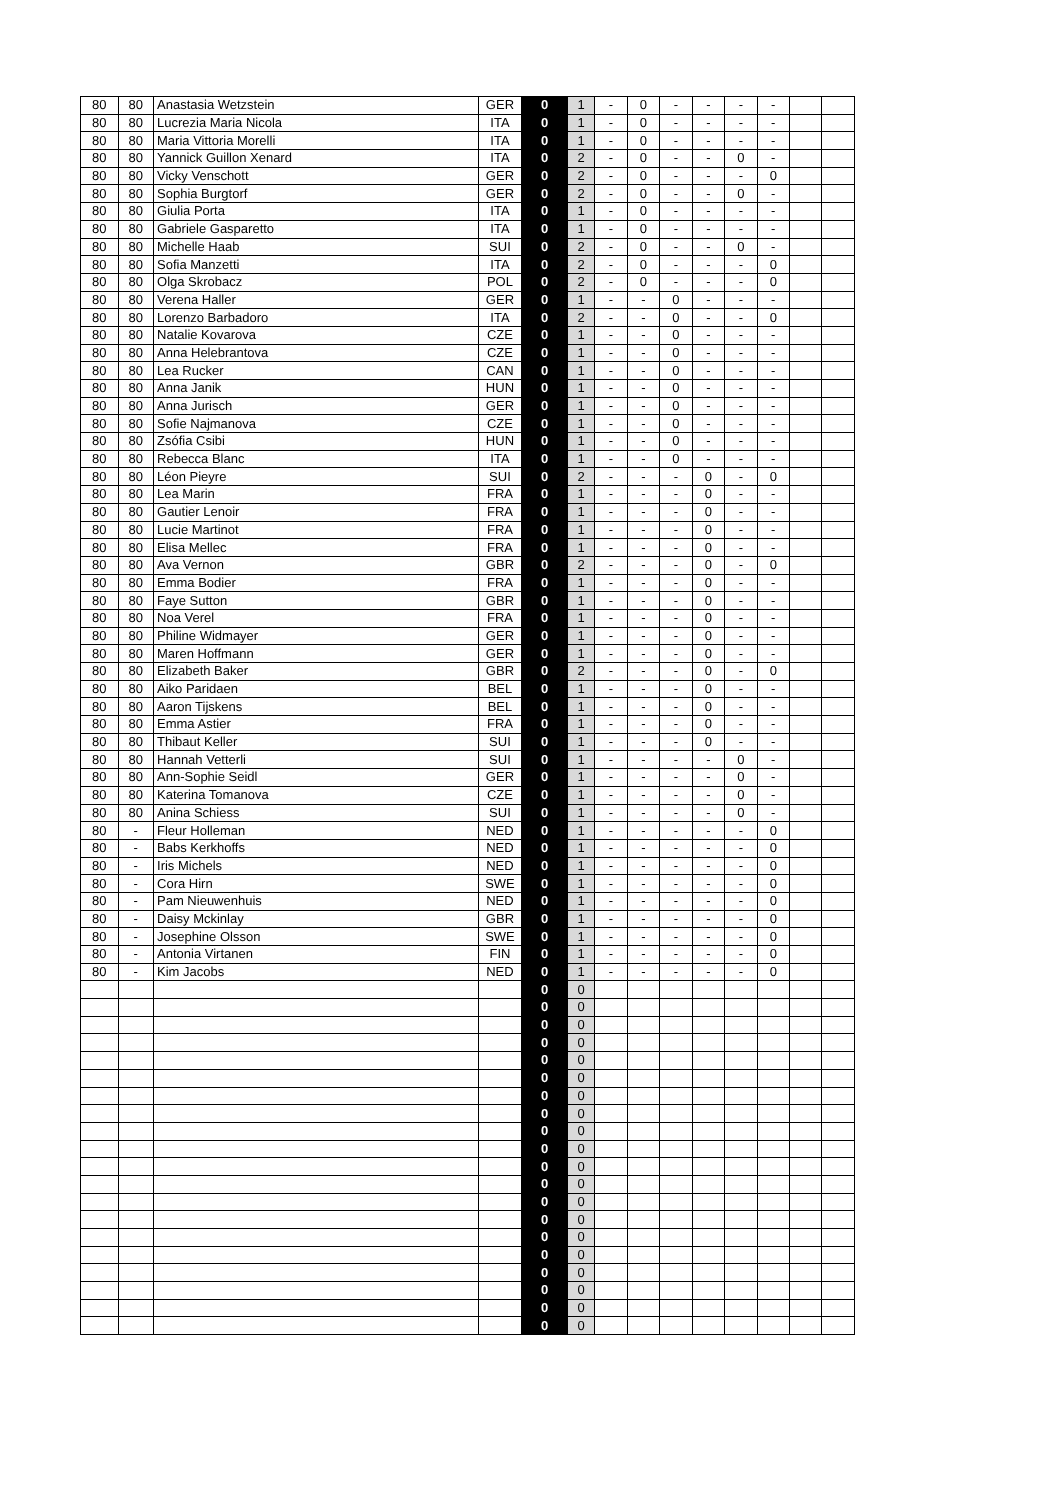| 80 | 80 | Anastasia Wetzstein | GER | 0 | 1 | - | 0 | - | - | - | - | | |
| 80 | 80 | Lucrezia Maria Nicola | ITA | 0 | 1 | - | 0 | - | - | - | - | | |
| 80 | 80 | Maria Vittoria Morelli | ITA | 0 | 1 | - | 0 | - | - | - | - | | |
| 80 | 80 | Yannick Guillon Xenard | ITA | 0 | 2 | - | 0 | - | - | 0 | - | | |
| 80 | 80 | Vicky Venschott | GER | 0 | 2 | - | 0 | - | - | - | 0 | | |
| 80 | 80 | Sophia Burgtorf | GER | 0 | 2 | - | 0 | - | - | 0 | - | | |
| 80 | 80 | Giulia Porta | ITA | 0 | 1 | - | 0 | - | - | - | - | | |
| 80 | 80 | Gabriele Gasparetto | ITA | 0 | 1 | - | 0 | - | - | - | - | | |
| 80 | 80 | Michelle Haab | SUI | 0 | 2 | - | 0 | - | - | 0 | - | | |
| 80 | 80 | Sofia Manzetti | ITA | 0 | 2 | - | 0 | - | - | - | 0 | | |
| 80 | 80 | Olga Skrobacz | POL | 0 | 2 | - | 0 | - | - | - | 0 | | |
| 80 | 80 | Verena Haller | GER | 0 | 1 | - | - | 0 | - | - | - | | |
| 80 | 80 | Lorenzo Barbadoro | ITA | 0 | 2 | - | - | 0 | - | - | 0 | | |
| 80 | 80 | Natalie Kovarova | CZE | 0 | 1 | - | - | 0 | - | - | - | | |
| 80 | 80 | Anna Helebrantova | CZE | 0 | 1 | - | - | 0 | - | - | - | | |
| 80 | 80 | Lea Rucker | CAN | 0 | 1 | - | - | 0 | - | - | - | | |
| 80 | 80 | Anna Janik | HUN | 0 | 1 | - | - | 0 | - | - | - | | |
| 80 | 80 | Anna Jurisch | GER | 0 | 1 | - | - | 0 | - | - | - | | |
| 80 | 80 | Sofie Najmanova | CZE | 0 | 1 | - | - | 0 | - | - | - | | |
| 80 | 80 | Zsófia Csibi | HUN | 0 | 1 | - | - | 0 | - | - | - | | |
| 80 | 80 | Rebecca Blanc | ITA | 0 | 1 | - | - | 0 | - | - | - | | |
| 80 | 80 | Léon Pieyre | SUI | 0 | 2 | - | - | - | 0 | - | 0 | | |
| 80 | 80 | Lea Marin | FRA | 0 | 1 | - | - | - | 0 | - | - | | |
| 80 | 80 | Gautier Lenoir | FRA | 0 | 1 | - | - | - | 0 | - | - | | |
| 80 | 80 | Lucie Martinot | FRA | 0 | 1 | - | - | - | 0 | - | - | | |
| 80 | 80 | Elisa Mellec | FRA | 0 | 1 | - | - | - | 0 | - | - | | |
| 80 | 80 | Ava Vernon | GBR | 0 | 2 | - | - | - | 0 | - | 0 | | |
| 80 | 80 | Emma Bodier | FRA | 0 | 1 | - | - | - | 0 | - | - | | |
| 80 | 80 | Faye Sutton | GBR | 0 | 1 | - | - | - | 0 | - | - | | |
| 80 | 80 | Noa Verel | FRA | 0 | 1 | - | - | - | 0 | - | - | | |
| 80 | 80 | Philine Widmayer | GER | 0 | 1 | - | - | - | 0 | - | - | | |
| 80 | 80 | Maren Hoffmann | GER | 0 | 1 | - | - | - | 0 | - | - | | |
| 80 | 80 | Elizabeth Baker | GBR | 0 | 2 | - | - | - | 0 | - | 0 | | |
| 80 | 80 | Aiko Paridaen | BEL | 0 | 1 | - | - | - | 0 | - | - | | |
| 80 | 80 | Aaron Tijskens | BEL | 0 | 1 | - | - | - | 0 | - | - | | |
| 80 | 80 | Emma Astier | FRA | 0 | 1 | - | - | - | 0 | - | - | | |
| 80 | 80 | Thibaut Keller | SUI | 0 | 1 | - | - | - | 0 | - | - | | |
| 80 | 80 | Hannah Vetterli | SUI | 0 | 1 | - | - | - | - | 0 | - | | |
| 80 | 80 | Ann-Sophie Seidl | GER | 0 | 1 | - | - | - | - | 0 | - | | |
| 80 | 80 | Katerina Tomanova | CZE | 0 | 1 | - | - | - | - | 0 | - | | |
| 80 | 80 | Anina Schiess | SUI | 0 | 1 | - | - | - | - | 0 | - | | |
| 80 | - | Fleur Holleman | NED | 0 | 1 | - | - | - | - | - | 0 | | |
| 80 | - | Babs Kerkhoffs | NED | 0 | 1 | - | - | - | - | - | 0 | | |
| 80 | - | Iris Michels | NED | 0 | 1 | - | - | - | - | - | 0 | | |
| 80 | - | Cora Hirn | SWE | 0 | 1 | - | - | - | - | - | 0 | | |
| 80 | - | Pam Nieuwenhuis | NED | 0 | 1 | - | - | - | - | - | 0 | | |
| 80 | - | Daisy Mckinlay | GBR | 0 | 1 | - | - | - | - | - | 0 | | |
| 80 | - | Josephine Olsson | SWE | 0 | 1 | - | - | - | - | - | 0 | | |
| 80 | - | Antonia Virtanen | FIN | 0 | 1 | - | - | - | - | - | 0 | | |
| 80 | - | Kim Jacobs | NED | 0 | 1 | - | - | - | - | - | 0 | | |
| | | | | 0 | 0 | | | | | | | | |
| | | | | 0 | 0 | | | | | | | | |
| | | | | 0 | 0 | | | | | | | | |
| | | | | 0 | 0 | | | | | | | | |
| | | | | 0 | 0 | | | | | | | | |
| | | | | 0 | 0 | | | | | | | | |
| | | | | 0 | 0 | | | | | | | | |
| | | | | 0 | 0 | | | | | | | | |
| | | | | 0 | 0 | | | | | | | | |
| | | | | 0 | 0 | | | | | | | | |
| | | | | 0 | 0 | | | | | | | | |
| | | | | 0 | 0 | | | | | | | | |
| | | | | 0 | 0 | | | | | | | | |
| | | | | 0 | 0 | | | | | | | | |
| | | | | 0 | 0 | | | | | | | | |
| | | | | 0 | 0 | | | | | | | | |
| | | | | 0 | 0 | | | | | | | | |
| | | | | 0 | 0 | | | | | | | | |
| | | | | 0 | 0 | | | | | | | | |
| | | | | 0 | 0 | | | | | | | | |